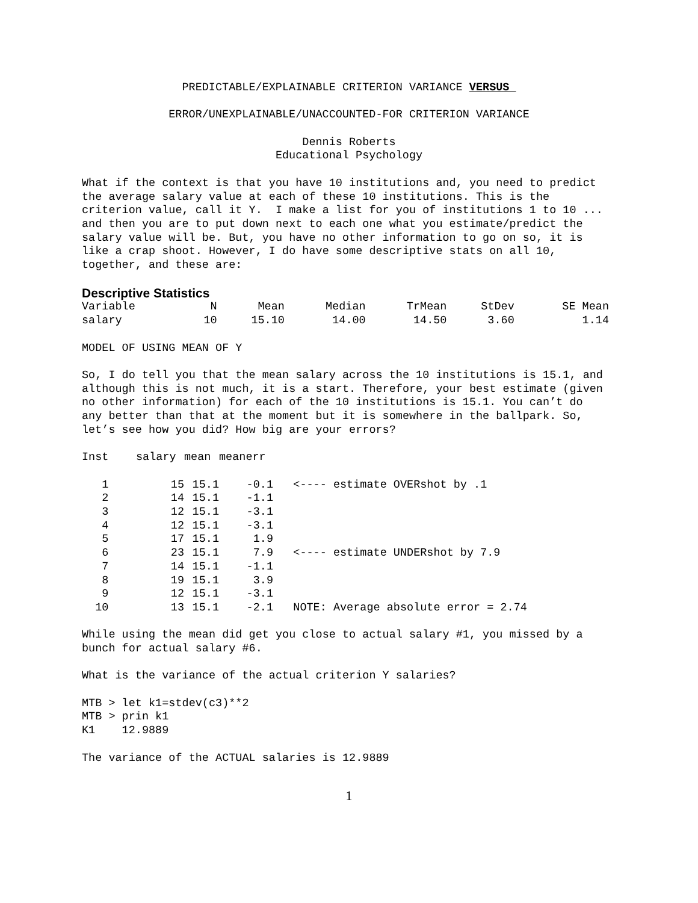PREDICTABLE/EXPLAINABLE CRITERION VARIANCE VERSUS
ERROR/UNEXPLAINABLE/UNACCOUNTED-FOR CRITERION VARIANCE
Dennis Roberts
Educational Psychology
What if the context is that you have 10 institutions and, you need to predict the average salary value at each of these 10 institutions. This is the criterion value, call it Y. I make a list for you of institutions 1 to 10 ... and then you are to put down next to each one what you estimate/predict the salary value will be. But, you have no other information to go on so, it is like a crap shoot. However, I do have some descriptive stats on all 10, together, and these are:
Descriptive Statistics
| Variable | N | Mean | Median | TrMean | StDev | SE Mean |
| --- | --- | --- | --- | --- | --- | --- |
| salary | 10 | 15.10 | 14.00 | 14.50 | 3.60 | 1.14 |
MODEL OF USING MEAN OF Y
So, I do tell you that the mean salary across the 10 institutions is 15.1, and although this is not much, it is a start. Therefore, your best estimate (given no other information) for each of the 10 institutions is 15.1. You can’t do any better than that at the moment but it is somewhere in the ballpark. So, let’s see how you did? How big are your errors?
| Inst | salary | mean | meanerr | |
| --- | --- | --- | --- | --- |
| 1 | 15 | 15.1 | -0.1 | <---- estimate OVERshot by .1 |
| 2 | 14 | 15.1 | -1.1 | |
| 3 | 12 | 15.1 | -3.1 | |
| 4 | 12 | 15.1 | -3.1 | |
| 5 | 17 | 15.1 | 1.9 | |
| 6 | 23 | 15.1 | 7.9 | <---- estimate UNDERshot by 7.9 |
| 7 | 14 | 15.1 | -1.1 | |
| 8 | 19 | 15.1 | 3.9 | |
| 9 | 12 | 15.1 | -3.1 | |
| 10 | 13 | 15.1 | -2.1 | NOTE: Average absolute error = 2.74 |
While using the mean did get you close to actual salary #1, you missed by a bunch for actual salary #6.
What is the variance of the actual criterion Y salaries?
MTB > let k1=stdev(c3)**2 MTB > prin k1 K1 12.9889
The variance of the ACTUAL salaries is 12.9889
1